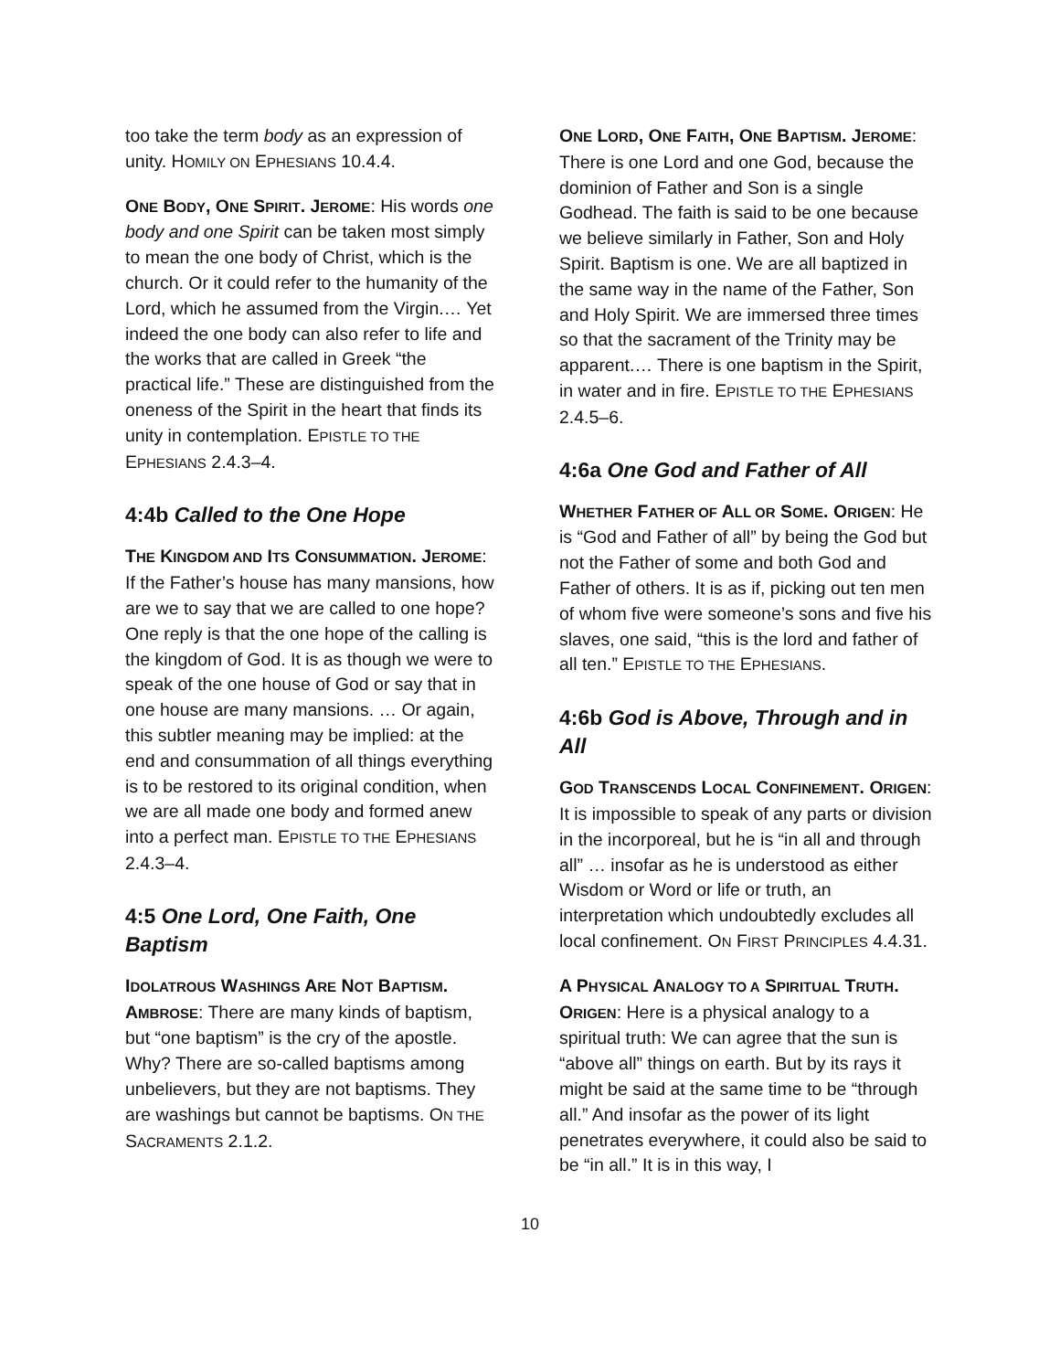too take the term body as an expression of unity. HOMILY ON EPHESIANS 10.4.4.
ONE BODY, ONE SPIRIT. JEROME: His words one body and one Spirit can be taken most simply to mean the one body of Christ, which is the church. Or it could refer to the humanity of the Lord, which he assumed from the Virgin.… Yet indeed the one body can also refer to life and the works that are called in Greek “the practical life.” These are distinguished from the oneness of the Spirit in the heart that finds its unity in contemplation. EPISTLE TO THE EPHESIANS 2.4.3–4.
4:4b Called to the One Hope
THE KINGDOM AND ITS CONSUMMATION. JEROME: If the Father’s house has many mansions, how are we to say that we are called to one hope? One reply is that the one hope of the calling is the kingdom of God. It is as though we were to speak of the one house of God or say that in one house are many mansions. … Or again, this subtler meaning may be implied: at the end and consummation of all things everything is to be restored to its original condition, when we are all made one body and formed anew into a perfect man. EPISTLE TO THE EPHESIANS 2.4.3–4.
4:5 One Lord, One Faith, One Baptism
IDOLATROUS WASHINGS ARE NOT BAPTISM. AMBROSE: There are many kinds of baptism, but “one baptism” is the cry of the apostle. Why? There are so-called baptisms among unbelievers, but they are not baptisms. They are washings but cannot be baptisms. ON THE SACRAMENTS 2.1.2.
ONE LORD, ONE FAITH, ONE BAPTISM. JEROME: There is one Lord and one God, because the dominion of Father and Son is a single Godhead. The faith is said to be one because we believe similarly in Father, Son and Holy Spirit. Baptism is one. We are all baptized in the same way in the name of the Father, Son and Holy Spirit. We are immersed three times so that the sacrament of the Trinity may be apparent.… There is one baptism in the Spirit, in water and in fire. EPISTLE TO THE EPHESIANS 2.4.5–6.
4:6a One God and Father of All
WHETHER FATHER OF ALL OR SOME. ORIGEN: He is “God and Father of all” by being the God but not the Father of some and both God and Father of others. It is as if, picking out ten men of whom five were someone’s sons and five his slaves, one said, “this is the lord and father of all ten.” EPISTLE TO THE EPHESIANS.
4:6b God is Above, Through and in All
GOD TRANSCENDS LOCAL CONFINEMENT. ORIGEN: It is impossible to speak of any parts or division in the incorporeal, but he is “in all and through all” … insofar as he is understood as either Wisdom or Word or life or truth, an interpretation which undoubtedly excludes all local confinement. ON FIRST PRINCIPLES 4.4.31.
A PHYSICAL ANALOGY TO A SPIRITUAL TRUTH. ORIGEN: Here is a physical analogy to a spiritual truth: We can agree that the sun is “above all” things on earth. But by its rays it might be said at the same time to be “through all.” And insofar as the power of its light penetrates everywhere, it could also be said to be “in all.” It is in this way, I
10